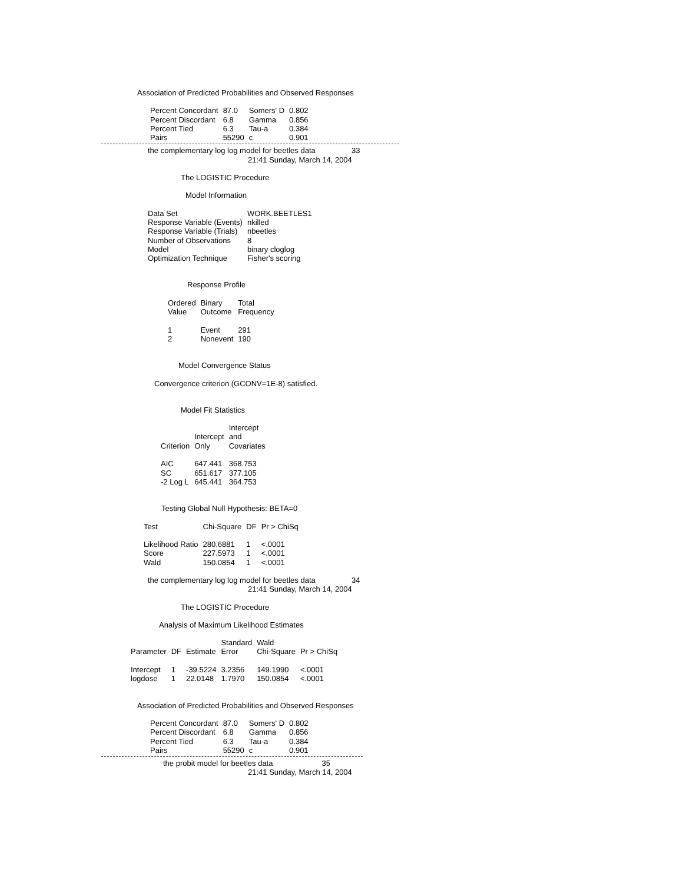Association of Predicted Probabilities and Observed Responses
| Percent Concordant | 87.0 | Somers' D | 0.802 |
| Percent Discordant | 6.8 | Gamma | 0.856 |
| Percent Tied | 6.3 | Tau-a | 0.384 |
| Pairs | 55290 | c | 0.901 |
the complementary log log model for beetles data 33
21:41 Sunday, March 14, 2004
The LOGISTIC Procedure
Model Information
| Data Set | WORK.BEETLES1 |
| Response Variable (Events) | nkilled |
| Response Variable (Trials) | nbeetles |
| Number of Observations | 8 |
| Model | binary cloglog |
| Optimization Technique | Fisher's scoring |
Response Profile
| Ordered Value | Binary Outcome | Total Frequency |
| --- | --- | --- |
| 1 | Event | 291 |
| 2 | Nonevent | 190 |
Model Convergence Status
Convergence criterion (GCONV=1E-8) satisfied.
Model Fit Statistics
| | | Intercept |
| --- | --- | --- |
| | Intercept | and |
| Criterion | Only | Covariates |
| AIC | 647.441 | 368.753 |
| SC | 651.617 | 377.105 |
| -2 Log L | 645.441 | 364.753 |
Testing Global Null Hypothesis: BETA=0
| Test | Chi-Square | DF | Pr > ChiSq |
| --- | --- | --- | --- |
| Likelihood Ratio | 280.6881 | 1 | <.0001 |
| Score | 227.5973 | 1 | <.0001 |
| Wald | 150.0854 | 1 | <.0001 |
the complementary log log model for beetles data 34
21:41 Sunday, March 14, 2004
The LOGISTIC Procedure
Analysis of Maximum Likelihood Estimates
| | | | Standard | Wald | |
| --- | --- | --- | --- | --- | --- |
| Parameter | DF | Estimate | Error | Chi-Square | Pr > ChiSq |
| Intercept | 1 | -39.5224 | 3.2356 | 149.1990 | <.0001 |
| logdose | 1 | 22.0148 | 1.7970 | 150.0854 | <.0001 |
Association of Predicted Probabilities and Observed Responses
| Percent Concordant | 87.0 | Somers' D | 0.802 |
| Percent Discordant | 6.8 | Gamma | 0.856 |
| Percent Tied | 6.3 | Tau-a | 0.384 |
| Pairs | 55290 | c | 0.901 |
the probit model for beetles data 35
21:41 Sunday, March 14, 2004